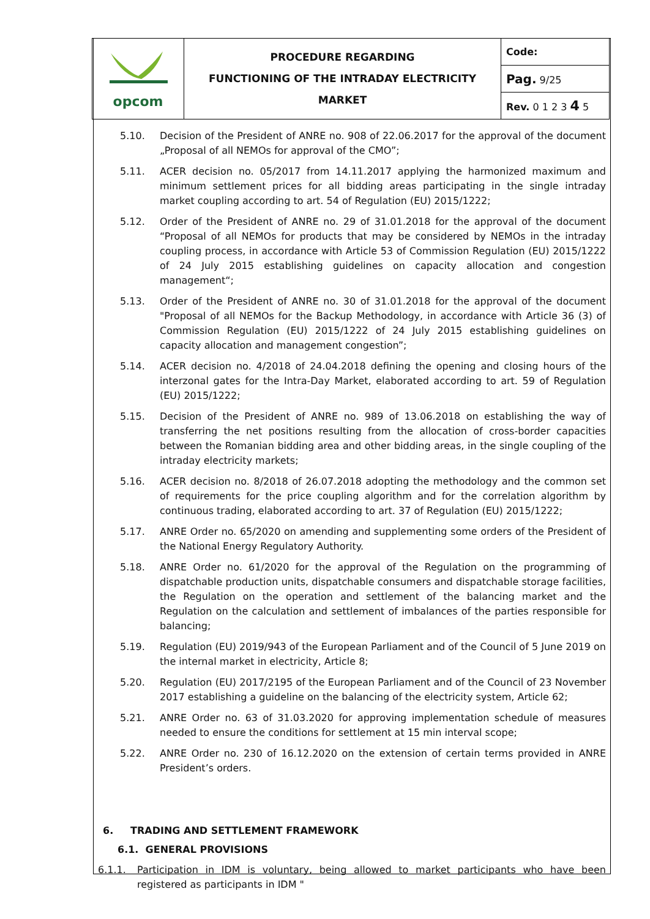| opcom | PROCEDURE REGARDING FUNCTIONING OF THE INTRADAY ELECTRICITY MARKET | Code: |
| | | Pag. 9/25 |
| | | Rev. 0 1 2 3 4 5 |
5.10. Decision of the President of ANRE no. 908 of 22.06.2017 for the approval of the document „Proposal of all NEMOs for approval of the CMO”;
5.11. ACER decision no. 05/2017 from 14.11.2017 applying the harmonized maximum and minimum settlement prices for all bidding areas participating in the single intraday market coupling according to art. 54 of Regulation (EU) 2015/1222;
5.12. Order of the President of ANRE no. 29 of 31.01.2018 for the approval of the document “Proposal of all NEMOs for products that may be considered by NEMOs in the intraday coupling process, in accordance with Article 53 of Commission Regulation (EU) 2015/1222 of 24 July 2015 establishing guidelines on capacity allocation and congestion management“;
5.13. Order of the President of ANRE no. 30 of 31.01.2018 for the approval of the document "Proposal of all NEMOs for the Backup Methodology, in accordance with Article 36 (3) of Commission Regulation (EU) 2015/1222 of 24 July 2015 establishing guidelines on capacity allocation and management congestion”;
5.14. ACER decision no. 4/2018 of 24.04.2018 defining the opening and closing hours of the interzonal gates for the Intra-Day Market, elaborated according to art. 59 of Regulation (EU) 2015/1222;
5.15. Decision of the President of ANRE no. 989 of 13.06.2018 on establishing the way of transferring the net positions resulting from the allocation of cross-border capacities between the Romanian bidding area and other bidding areas, in the single coupling of the intraday electricity markets;
5.16. ACER decision no. 8/2018 of 26.07.2018 adopting the methodology and the common set of requirements for the price coupling algorithm and for the correlation algorithm by continuous trading, elaborated according to art. 37 of Regulation (EU) 2015/1222;
5.17. ANRE Order no. 65/2020 on amending and supplementing some orders of the President of the National Energy Regulatory Authority.
5.18. ANRE Order no. 61/2020 for the approval of the Regulation on the programming of dispatchable production units, dispatchable consumers and dispatchable storage facilities, the Regulation on the operation and settlement of the balancing market and the Regulation on the calculation and settlement of imbalances of the parties responsible for balancing;
5.19. Regulation (EU) 2019/943 of the European Parliament and of the Council of 5 June 2019 on the internal market in electricity, Article 8;
5.20. Regulation (EU) 2017/2195 of the European Parliament and of the Council of 23 November 2017 establishing a guideline on the balancing of the electricity system, Article 62;
5.21. ANRE Order no. 63 of 31.03.2020 for approving implementation schedule of measures needed to ensure the conditions for settlement at 15 min interval scope;
5.22. ANRE Order no. 230 of 16.12.2020 on the extension of certain terms provided in ANRE President’s orders.
6. TRADING AND SETTLEMENT FRAMEWORK
6.1. GENERAL PROVISIONS
6.1.1. Participation in IDM is voluntary, being allowed to market participants who have been registered as participants in IDM "